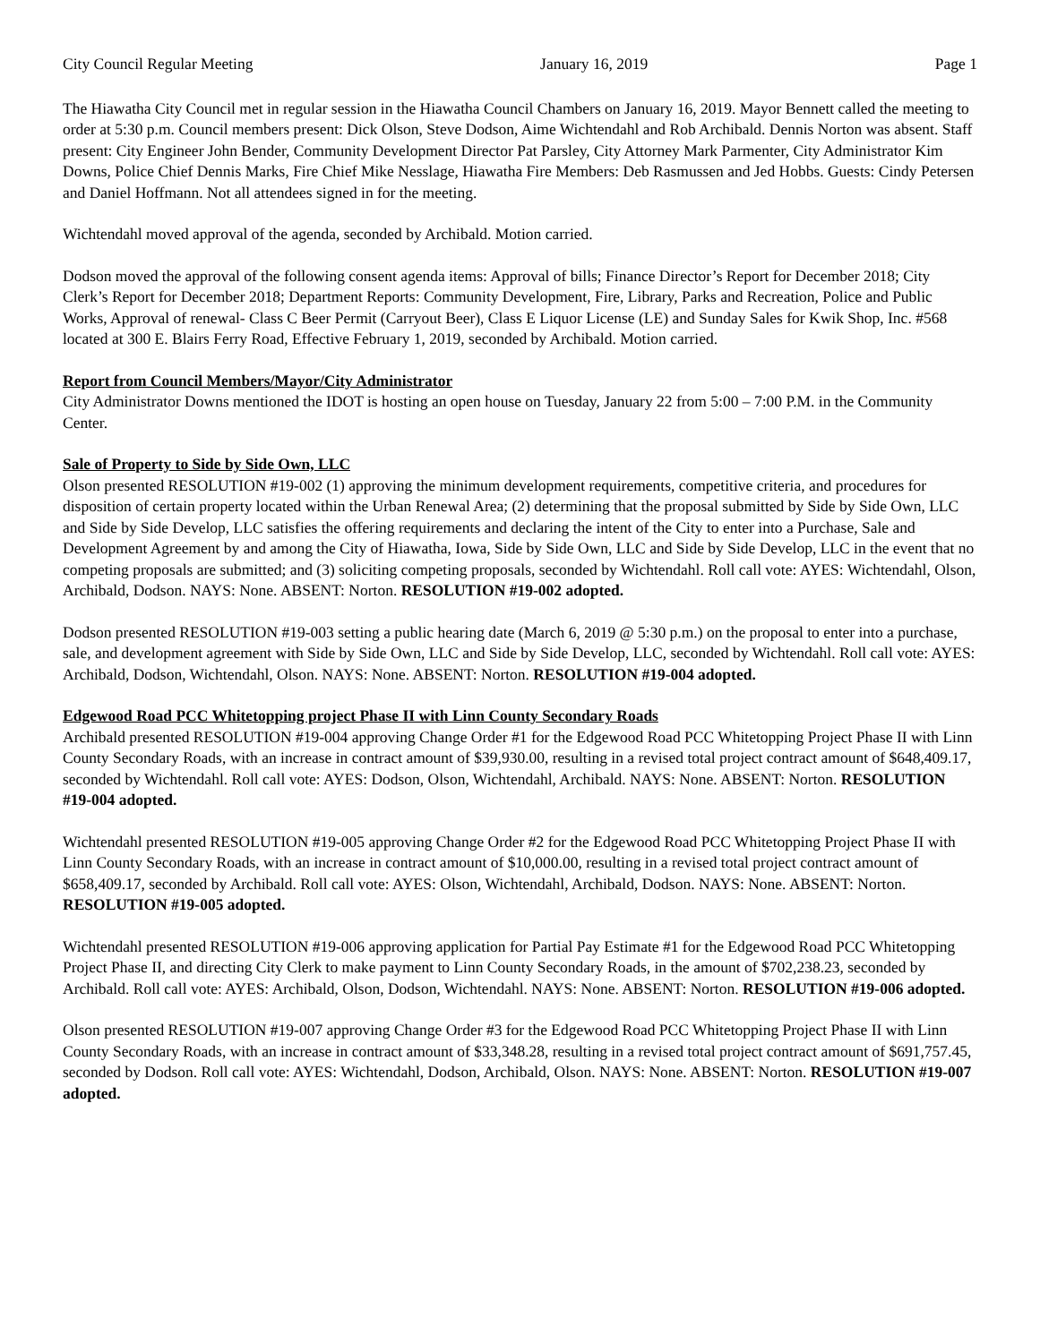City Council Regular Meeting January 16, 2019 Page 1
The Hiawatha City Council met in regular session in the Hiawatha Council Chambers on January 16, 2019. Mayor Bennett called the meeting to order at 5:30 p.m. Council members present: Dick Olson, Steve Dodson, Aime Wichtendahl and Rob Archibald. Dennis Norton was absent. Staff present: City Engineer John Bender, Community Development Director Pat Parsley, City Attorney Mark Parmenter, City Administrator Kim Downs, Police Chief Dennis Marks, Fire Chief Mike Nesslage, Hiawatha Fire Members: Deb Rasmussen and Jed Hobbs. Guests: Cindy Petersen and Daniel Hoffmann. Not all attendees signed in for the meeting.
Wichtendahl moved approval of the agenda, seconded by Archibald. Motion carried.
Dodson moved the approval of the following consent agenda items: Approval of bills; Finance Director’s Report for December 2018; City Clerk’s Report for December 2018; Department Reports: Community Development, Fire, Library, Parks and Recreation, Police and Public Works, Approval of renewal- Class C Beer Permit (Carryout Beer), Class E Liquor License (LE) and Sunday Sales for Kwik Shop, Inc. #568 located at 300 E. Blairs Ferry Road, Effective February 1, 2019, seconded by Archibald. Motion carried.
Report from Council Members/Mayor/City Administrator
City Administrator Downs mentioned the IDOT is hosting an open house on Tuesday, January 22 from 5:00 – 7:00 P.M. in the Community Center.
Sale of Property to Side by Side Own, LLC
Olson presented RESOLUTION #19-002 (1) approving the minimum development requirements, competitive criteria, and procedures for disposition of certain property located within the Urban Renewal Area; (2) determining that the proposal submitted by Side by Side Own, LLC and Side by Side Develop, LLC satisfies the offering requirements and declaring the intent of the City to enter into a Purchase, Sale and Development Agreement by and among the City of Hiawatha, Iowa, Side by Side Own, LLC and Side by Side Develop, LLC in the event that no competing proposals are submitted; and (3) soliciting competing proposals, seconded by Wichtendahl. Roll call vote: AYES: Wichtendahl, Olson, Archibald, Dodson. NAYS: None. ABSENT: Norton. RESOLUTION #19-002 adopted.
Dodson presented RESOLUTION #19-003 setting a public hearing date (March 6, 2019 @ 5:30 p.m.) on the proposal to enter into a purchase, sale, and development agreement with Side by Side Own, LLC and Side by Side Develop, LLC, seconded by Wichtendahl. Roll call vote: AYES: Archibald, Dodson, Wichtendahl, Olson. NAYS: None. ABSENT: Norton. RESOLUTION #19-004 adopted.
Edgewood Road PCC Whitetopping project Phase II with Linn County Secondary Roads
Archibald presented RESOLUTION #19-004 approving Change Order #1 for the Edgewood Road PCC Whitetopping Project Phase II with Linn County Secondary Roads, with an increase in contract amount of $39,930.00, resulting in a revised total project contract amount of $648,409.17, seconded by Wichtendahl. Roll call vote: AYES: Dodson, Olson, Wichtendahl, Archibald. NAYS: None. ABSENT: Norton. RESOLUTION #19-004 adopted.
Wichtendahl presented RESOLUTION #19-005 approving Change Order #2 for the Edgewood Road PCC Whitetopping Project Phase II with Linn County Secondary Roads, with an increase in contract amount of $10,000.00, resulting in a revised total project contract amount of $658,409.17, seconded by Archibald. Roll call vote: AYES: Olson, Wichtendahl, Archibald, Dodson. NAYS: None. ABSENT: Norton. RESOLUTION #19-005 adopted.
Wichtendahl presented RESOLUTION #19-006 approving application for Partial Pay Estimate #1 for the Edgewood Road PCC Whitetopping Project Phase II, and directing City Clerk to make payment to Linn County Secondary Roads, in the amount of $702,238.23, seconded by Archibald. Roll call vote: AYES: Archibald, Olson, Dodson, Wichtendahl. NAYS: None. ABSENT: Norton. RESOLUTION #19-006 adopted.
Olson presented RESOLUTION #19-007 approving Change Order #3 for the Edgewood Road PCC Whitetopping Project Phase II with Linn County Secondary Roads, with an increase in contract amount of $33,348.28, resulting in a revised total project contract amount of $691,757.45, seconded by Dodson. Roll call vote: AYES: Wichtendahl, Dodson, Archibald, Olson. NAYS: None. ABSENT: Norton. RESOLUTION #19-007 adopted.